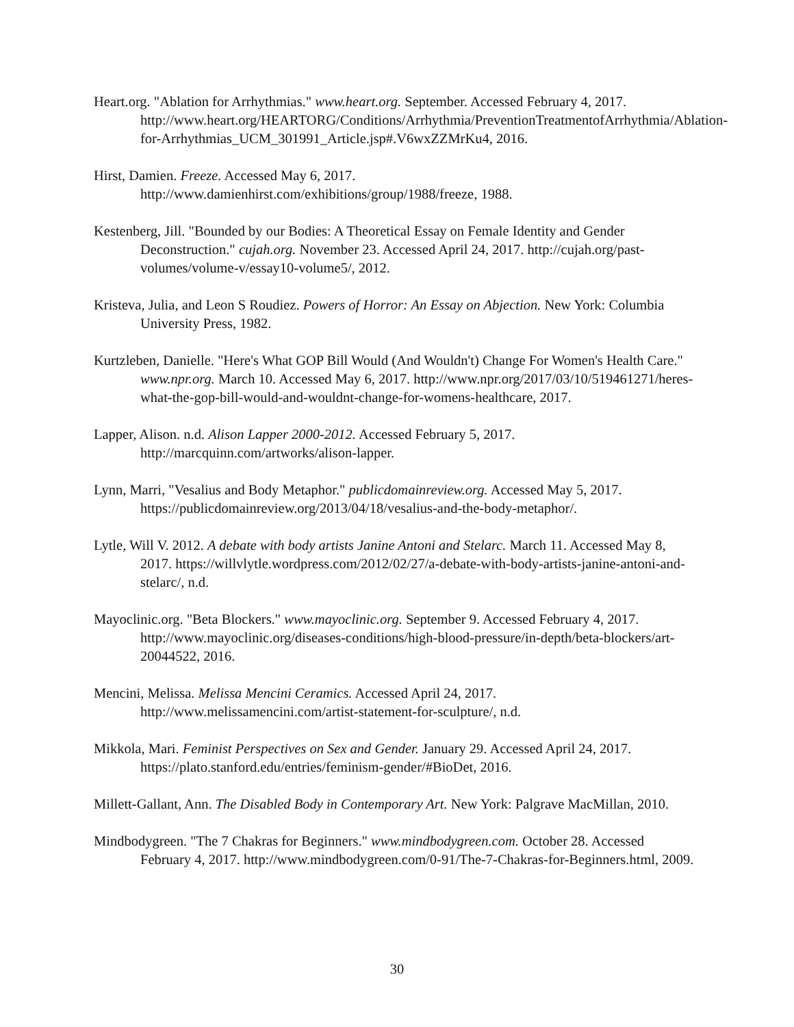Heart.org. "Ablation for Arrhythmias." www.heart.org. September. Accessed February 4, 2017. http://www.heart.org/HEARTORG/Conditions/Arrhythmia/PreventionTreatmentofArrhythmia/Ablation-for-Arrhythmias_UCM_301991_Article.jsp#.V6wxZZMrKu4, 2016.
Hirst, Damien. Freeze. Accessed May 6, 2017.
http://www.damienhirst.com/exhibitions/group/1988/freeze, 1988.
Kestenberg, Jill. "Bounded by our Bodies: A Theoretical Essay on Female Identity and Gender Deconstruction." cujah.org. November 23. Accessed April 24, 2017. http://cujah.org/past-volumes/volume-v/essay10-volume5/, 2012.
Kristeva, Julia, and Leon S Roudiez. Powers of Horror: An Essay on Abjection. New York: Columbia University Press, 1982.
Kurtzleben, Danielle. "Here's What GOP Bill Would (And Wouldn't) Change For Women's Health Care." www.npr.org. March 10. Accessed May 6, 2017. http://www.npr.org/2017/03/10/519461271/heres-what-the-gop-bill-would-and-wouldnt-change-for-womens-healthcare, 2017.
Lapper, Alison. n.d. Alison Lapper 2000-2012. Accessed February 5, 2017. http://marcquinn.com/artworks/alison-lapper.
Lynn, Marri, "Vesalius and Body Metaphor." publicdomainreview.org. Accessed May 5, 2017. https://publicdomainreview.org/2013/04/18/vesalius-and-the-body-metaphor/.
Lytle, Will V. 2012. A debate with body artists Janine Antoni and Stelarc. March 11. Accessed May 8, 2017. https://willvlytle.wordpress.com/2012/02/27/a-debate-with-body-artists-janine-antoni-and-stelarc/, n.d.
Mayoclinic.org. "Beta Blockers." www.mayoclinic.org. September 9. Accessed February 4, 2017. http://www.mayoclinic.org/diseases-conditions/high-blood-pressure/in-depth/beta-blockers/art-20044522, 2016.
Mencini, Melissa. Melissa Mencini Ceramics. Accessed April 24, 2017. http://www.melissamencini.com/artist-statement-for-sculpture/, n.d.
Mikkola, Mari. Feminist Perspectives on Sex and Gender. January 29. Accessed April 24, 2017. https://plato.stanford.edu/entries/feminism-gender/#BioDet, 2016.
Millett-Gallant, Ann. The Disabled Body in Contemporary Art. New York: Palgrave MacMillan, 2010.
Mindbodygreen. "The 7 Chakras for Beginners." www.mindbodygreen.com. October 28. Accessed February 4, 2017. http://www.mindbodygreen.com/0-91/The-7-Chakras-for-Beginners.html, 2009.
30